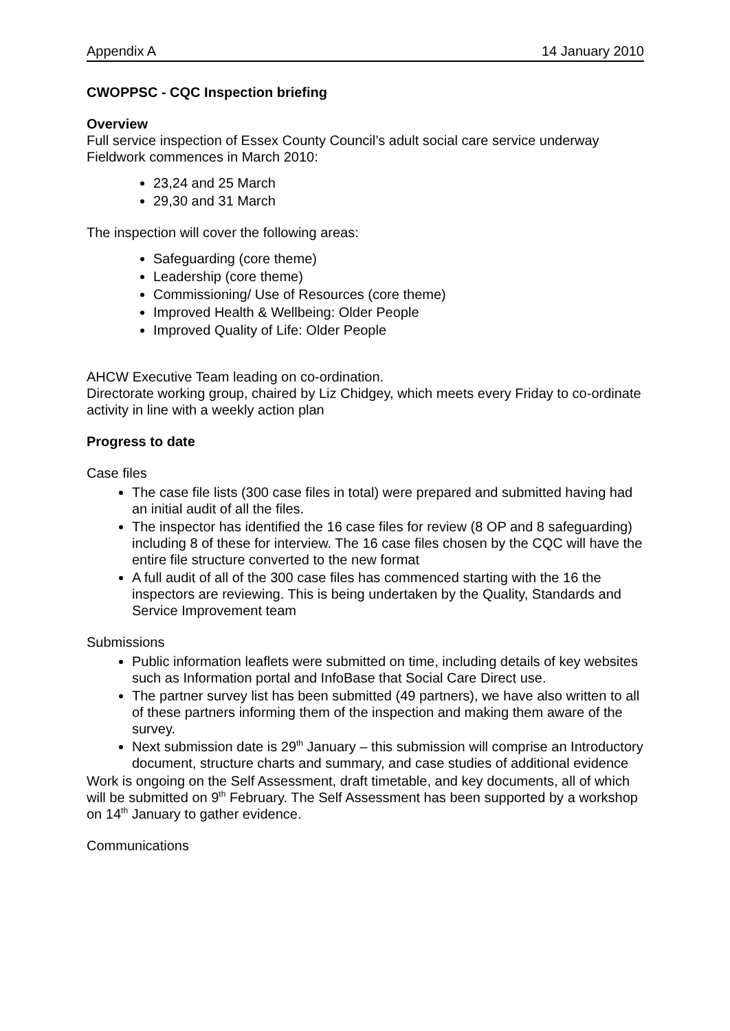Appendix A 14 January 2010
CWOPPSC - CQC Inspection briefing
Overview
Full service inspection of Essex County Council’s adult social care service underway
Fieldwork commences in March 2010:
23,24 and 25 March
29,30 and 31 March
The inspection will cover the following areas:
Safeguarding (core theme)
Leadership (core theme)
Commissioning/ Use of Resources (core theme)
Improved Health & Wellbeing: Older People
Improved Quality of Life: Older People
AHCW Executive Team leading on co-ordination.
Directorate working group, chaired by Liz Chidgey, which meets every Friday to co-ordinate activity in line with a weekly action plan
Progress to date
Case files
The case file lists (300 case files in total) were prepared and submitted having had an initial audit of all the files.
The inspector has identified the 16 case files for review (8 OP and 8 safeguarding) including 8 of these for interview. The 16 case files chosen by the CQC will have the entire file structure converted to the new format
A full audit of all of the 300 case files has commenced starting with the 16 the inspectors are reviewing. This is being undertaken by the Quality, Standards and Service Improvement team
Submissions
Public information leaflets were submitted on time, including details of key websites such as Information portal and InfoBase that Social Care Direct use.
The partner survey list has been submitted (49 partners), we have also written to all of these partners informing them of the inspection and making them aware of the survey.
Next submission date is 29<sup>th</sup> January – this submission will comprise an Introductory document, structure charts and summary, and case studies of additional evidence
Work is ongoing on the Self Assessment, draft timetable, and key documents, all of which will be submitted on 9<sup>th</sup> February. The Self Assessment has been supported by a workshop on 14<sup>th</sup> January to gather evidence.
Communications